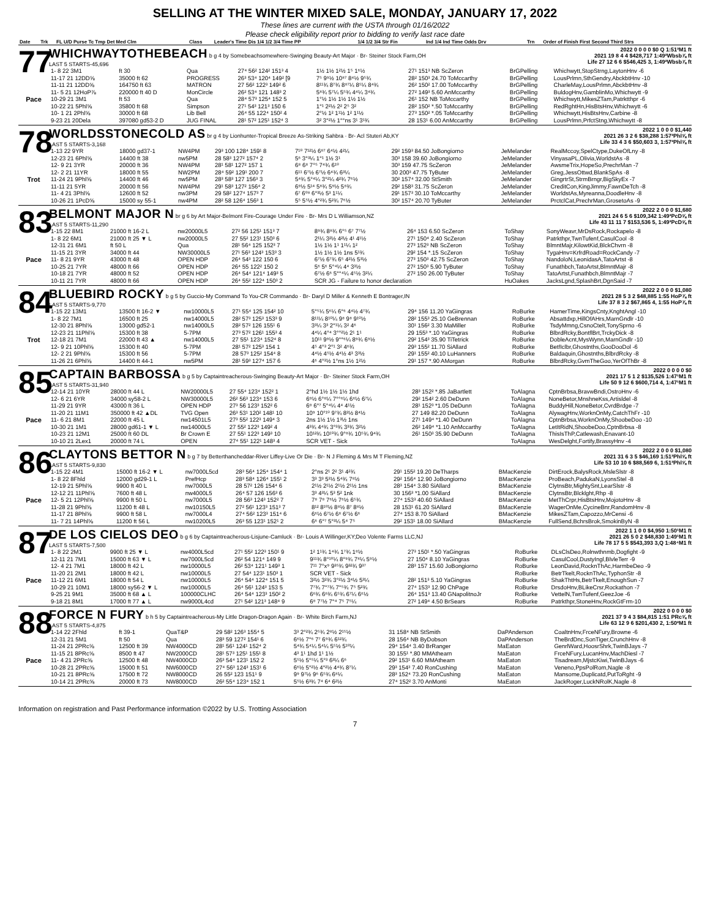SELLING AT THE WINTER MIXED SALE, MONDAY, JANUARY 17, 2022
These lines are current with the USTA through 01/16/2022
Please check eligibility report prior to bidding to verify last race date
| Date | Trk | FL U/D Purse Tc Tmp Det Med Clm | Class | Leader's Time Dis 1/4 1/2 3/4 Time PP | 1/4 1/2 3/4 Str Fin | Ind 1/4 Ind Time Odds Drv | Trn | Order of Finish First Second Third Strs |
77
Pace
WHICHWAYTOTHEBEACH b g 4 by Somebeachsomewhere-Swinging Beauty-Art Major · Br- Steiner Stock Farm,OH
LAST 5 STARTS-45,696
2022 0 0 0 0 $0 Q 1:51³M1 ft
2021 19 8 4 4 $428,717 1:49²Wbsb⅞ ft
Life 27 12 6 6 $546,425 3, 1:49²Wbsb⅞ ft
| 1- 8 22 3M1 | ft 30 | Qua | 27⁴ 56² 124² 151³ 4 | 1½ 1½ 1²½ 1⁵ 1⁶½ | 27¹ 151³ NB ScZeron | BrGPelling | Whichwytt,StopStrng,LaytonHnv -6 |
| 11-17 21 12DD⅝ | 35000 ft 62 | PROGRESS | 26³ 53⁴ 120⁴ 149² [9 | 7⁵ 9⁹½ 10⁸⁷ 8⁴½ 9⁵¾ | 28² 150³ 24.70 ToMccarthy | BrGPelling | LousPrlmn,SthGendry,AbckbtHnv -10 |
| 11-11 21 12DD⅝ | 164750 ft 63 | MATRON | 27 56² 122³ 149² 6 | 8¹¹¾ 8⁷¾ 8⁸⁷¼ 8⁵¼ 8⁴¾ | 26² 150² 17.00 ToMccarthy | BrGPelling | CharleMay,LousPrlmn,AbckbtHnv -8 |
| 11- 5 21 12HoP⅞ | 220000 ft 40 D | MonCircle | 26² 53⁴ 121 148³ 2 | 5⁸¾ 5⁷¼ 5⁵¾ 4⁴¼ 3⁴¾ | 27² 149³ 5.60 AnMccarthy | BrGPelling | BuldogHnv,GamblinMo,Whichwytt -9 |
| 10-29 21 3M1 | ft 53 | Qua | 28⁴ 57³ 125⁴ 152 5 | 1°½ 1½ 1½ 1½ 1½ | 26¹ 152 NB ToMccarthy | BrGPelling | Whichwytt,MikesZTam,Patrktthpr -6 |
| 10-22 21 5Phl⅝ | 35800 ft 68 | Simpson | 27¹ 54³ 121³ 150 6 | 1°¹ 2²½ 2² 2⁵ 3² | 28² 150² *.50 ToMccarthy | BrGPelling | RedRghtHn,HisBtsHnv,Whichwytt -6 |
| 10- 1 21 2Phl⅝ | 30000 ft 68 | Lib Bell | 26⁴ 55 122⁴ 150² 4 | 2°½ 1² 1¹½ 1² 1¹½ | 27³ 150² *.05 ToMccarthy | BrGPelling | Whichwytt,HisBtsHnv,Carbine -8 |
| 9-23 21 20Dela | 397080 gd53-2 D | JUG FINAL | 28¹ 57² 125¹ 152⁴ 3 | 3² 3°²½ 1°°ns 3¹ 3¹¾ | 28 153¹ 6.00 AnMccarthy | BrGPelling | LousPrlmn,PrfctStng,Whichwytt -8 |
78
Trot
WORLDSSTONECOLD AS br g 4 by Lionhunter-Tropical Breeze As-Striking Sahbra · Br- Acl Stuteri Ab,KY
LAST 5 STARTS-3,168
2022 1 0 0 0 $1,440
2021 26 3 2 6 $38,288 1:57³Phl⅝ ft
Life 33 4 3 6 $50,603 3, 1:57³Phl⅝ ft
| 1-13 22 9YR | 18000 gd37-1 | NW4PM | 29³ 100 128⁴ 159¹ 8 | 7¹⁰ 7¹²½ 6⁸⁷ 6⁴½ 4²¼ | 29² 159³ 84.50 JoBongiorno | JeMelander | RealMccoy,SpelCtype,DukeOfLny -8 |
| 12-23 21 6Phl⅝ | 14400 ft 38 | nw5PM | 28 58³ 127² 157⁴ 2 | 5⁶ 3°³¼ 1°¹ 1½ 3¹ | 30³ 158 39.60 JoBongiorno | JeMelander | VinyasaPL,Olivia,WorldstAs -8 |
| 12- 9 21 3YR | 20000 ft 36 | NW4PM | 28¹ 58¹ 127² 157 1 | 6⁸ 6⁸ 7°⁵ 7⁴¾ 6¹⁰ | 30³ 159 47.75 ScZeron | JeMelander | AwsmeTrix,HopeSo,PrechrMan -7 |
| 12- 2 21 11YR | 18000 ft 55 | NW2PM | 28⁴ 59² 129¹ 200 7 | 6¹¹ 6⁷½ 6⁷½ 6⁴¾ 6³¼ | 30 200³ 47.75 TyButer | JeMelander | Greg,JessOttwd,BlankSpAs -8 |
| 11-24 21 9Phl⅝ | 14400 ft 46 | nw5PM | 28³ 58³ 127 156³ 3 | 5⁴¾ 5°⁴¼ 3°²¼ 4²¾ 7⁶½ | 30² 157⁴ 32.00 StSmith | JeMelander | GingrtrSt,StrmBrngr,BigSkyEx -7 |
| 11-11 21 5YR | 20000 ft 56 | NW4PM | 29¹ 58³ 127² 156⁴ 2 | 6⁹½ 5¹⁴ 5⁸¾ 5⁹½ 5⁸¾ | 29² 158³ 31.75 ScZeron | JeMelander | CreditCon,KingJimmy,FawnDeTch -8 |
| 11- 4 21 3Phl⅝ | 12600 ft 52 | nw3PM | 29 58² 127⁴ 157³ 7 | 6⁷ 6⁰⁸ 6°³½ 5³ 1¹¼ | 29¹ 157³ 30.10 ToMccarthy | JeMelander | WorldstAs,Myreanna,DoodleHnv -8 |
| 10-26 21 1PcD⅝ | 15000 sy 55-1 | nw4PM | 28² 58 126⁴ 156³ 1 | 5⁵ 5⁵½ 4°²¾ 5²¾ 7⁶½ | 30² 157⁴ 20.70 TyButer | JeMelander | PrctclCat,PrechrMan,GrosetoAs -9 |
83
Pace
BELMONT MAJOR N br g 6 by Art Major-Belmont Fire-Courage Under Fire · Br- Mrs D L Williamson,NZ
LAST 5 STARTS-11,290
2022 2 0 0 0 $1,680
2021 24 6 5 6 $109,342 1:49³PcD⅝ ft
Life 43 11 11 7 $153,536 5, 1:49³PcD⅝ ft
| 1-15 22 8M1 | 21000 ft 16-2 L | nw20000L5 | 27² 56 125¹ 151³ 7 | 8⁹¾ 8⁸¾ 6°⁵ 6⁷ 7⁷½ | 26⁴ 153 6.50 ScZeron | ToShay | SonyWeavr,MrDsRock,Rockapelo -8 |
| 1- 8 22 6M1 | 21000 ft 25 ▼ L | nw20000L5 | 27 55² 123¹ 150³ 6 | 2¹¼ 3²½ 4²½ 4¹ 4¹½ | 27¹ 150⁴ 2.40 ScZeron | ToShay | Patrkthpr,TwnTufenf,CasulCool -8 |
| 12-31 21 6M1 | ft 50 L | Qua | 28¹ 56⁴ 125 152³ 7 | 1½ 1½ 1¹ 1¹¼ 1² | 27³ 152³ NB ScZeron | ToShay | BlmntMajr,KilowtKid,BlckChvrn -8 |
| 11-15 21 3YR | 34000 ft 44 | NW30000L5 | 27¹ 56³ 124³ 153³ 3 | 1½ 1½ 1½ 1ns 5¹¾ | 29² 154 *.15 ScZeron | ToShay | TygaHnv=KrfrdRoad=RockCandy -7 |
| 11- 8 21 9YR | 43000 ft 48 | OPEN HDP | 26⁴ 54³ 122 150 6 | 6⁷½ 6⁷¾ 6⁵ 4²½ 5³½ | 27³ 150³ 42.75 ScZeron | ToShay | NandoloN,LeonidasA,TatoArtst -8 |
| 10-25 21 7YR | 48000 ft 66 | OPEN HDP | 26⁴ 55 122² 150 2 | 5⁶ 5⁶ 5°⁴¼ 4⁴ 3³½ | 27² 150³ 5.90 TyButer | ToShay | Funathbch,TatoArtst,BlmntMajr -8 |
| 10-18 21 7YR | 48000 ft 52 | OPEN HDP | 26⁴ 54⁴ 121⁴ 149³ 5 | 6⁷½ 6⁶ 5°°⁴¼ 4⁵½ 3²¼ | 27² 150 26.00 TyButer | ToShay | TatoArtst,Funathbch,BlmntMajr -7 |
| 10-11 21 7YR | 48000 ft 66 | OPEN HDP | 26⁴ 55² 122⁴ 150³ 2 | SCR JG - Failure to honor declaration | | HuOakes | JacksLgnd,SplashBrt,DgnSaid -7 |
84
Trot
BLUEBIRD ROCKY b g 5 by Guccio-My Command To You-CR Commando · Br- Daryl D Miller & Kenneth E Bontrager,IN
LAST 5 STARTS-9,770
2022 2 0 0 0 $1,080
2021 28 5 3 2 $48,885 1:55 HoP⅞ ft
Life 37 8 3 2 $67,865 4, 1:55 HoP⅞ ft
| 1-15 22 13M1 | 13500 ft 16-2 ▼ | nw10000L5 | 27¹ 55⁴ 125 154² 10 | 5°⁵¼ 5⁶¼ 6°⁶ 4⁴½ 4⁷¾ | 29⁴ 156 11.20 YaGingras | RoBurke | HamerTime,KingsCnty,KnghtAngl -10 |
| 1- 8 22 7M1 | 16500 ft 25 | nw14000L5 | 28² 57³ 125³ 153³ 9 | 8¹¹¼ 8¹⁰¼ 9⁸ 9⁸ 9¹⁰½ | 28² 155³ 25.10 GeBrennan | RoBurke | Absattdxp,HillOfAHrs,MarnGndlr -10 |
| 12-30 21 8Phl⅝ | 13000 gd52-1 | nw14000L5 | 28² 57² 126 155¹ 6 | 3³¼ 3³ 2°¹¼ 3² 4⁶ | 30¹ 156² 3.30 MaMiller | RoBurke | TsdyMmng,CsnoCtelt,TonySprno -6 |
| 12-23 21 11Phl⅝ | 15300 ft 38 | 5-7PM | 27³ 57² 126¹ 155³ 4 | 4⁴¼ 4°⁴ 3°°²½ 2¹ 1¹ | 29 155³ *.10 YaGingras | RoBurke | BlbrdRcky,BontflBrt,TrckyDick -8 |
| 12-18 21 7M1 | 22000 ft 43 ▲ | nw14000L5 | 27 55¹ 123⁴ 152⁴ 8 | 10¹¹ 9⁹½ 9°°⁶¼ 8⁹¾ 6⁹½ | 29² 154³ 35.90 TiTetrick | RoBurke | DobleAcnt,MysWynn,MarnGndlr -10 |
| 12- 9 21 10Phl⅝ | 15300 ft 40 | 5-7PM | 28¹ 57² 125³ 154 1 | 4⁵ 4°³ 2°¹ 3² 4⁶¾ | 29³ 155² 11.70 SiAllard | RoBurke | BetfIclbr,Ghostnths,GooDooDol -6 |
| 12- 2 21 9Phl⅝ | 15300 ft 56 | 5-7PM | 28 57³ 125² 154⁴ 8 | 4⁴½ 4⁵½ 4⁴½ 4³ 3³½ | 29¹ 155² 40.10 LuHanners | RoBurke | Baldaquin,Ghostnths,BlbrdRcky -8 |
| 11-26 21 6Phl⅝ | 14400 ft 44-1 | nw5PM | 28¹ 59³ 127⁴ 157 6 | 4⁶ 4°³½ 1°ns 1½ 1²½ | 29¹ 157 *.90 AMorgan | RoBurke | BlbrdRcky,GvmTheGoo,YerOfThBr -8 |
85
Pace
CAPTAIN BARBOSSA b g 5 by Captaintreacherous-Swinging Beauty-Art Major · Br- Steiner Stock Farm,OH
LAST 5 STARTS-31,940
2022 0 0 0 0 $0
2021 17 5 1 2 $135,526 1:47¹M1 ft
Life 50 9 12 6 $600,714 4, 1:47¹M1 ft
| 12-14 21 10YR | 28000 ft 44 L | NW20000L5 | 27 55⁴ 123⁴ 152² 1 | 2°hd 1½ 1½ 1½ 1hd | 28³ 152² *.85 JaBartlett | ToAlagna | CptnBrbsa,BravwBndi,OstroHnv -6 |
| 12- 6 21 6YR | 34000 sy58-2 L | NW30000L5 | 26² 56³ 123⁴ 153 6 | 6⁹½ 6°⁸¼ 7°°⁶¼ 6⁶½ 6⁷¼ | 29² 154² 2.60 DeDunn | ToAlagna | NoneBetor,MnshneKss,Artisldel -8 |
| 11-29 21 9YR | 43000 ft 36 L | OPEN HDP | 27³ 56 123³ 152² 6 | 6⁸ 6°⁷ 5°⁴¼ 4⁴ 4¹½ | 28¹ 152³ *1.05 DeDunn | ToAlagna | BuddyHill,NoneBetor,CvrdBrdge -7 |
| 11-20 21 11M1 | 350000 ft 42 ▲DL | TVG Open | 26³ 53¹ 120² 148¹ 10 | 10⁹ 10°¹⁰ 9⁷¾ 8³½ 8⁴½ | 27 149 82.20 DeDunn | ToAlagna | AlywagHnv,WorknOnMy,CatchThFr -10 |
| 11- 6 21 8M1 | 22000 ft 45 L | nw14501L5 | 27³ 55² 122³ 149⁴ 3 | 2ns 1½ 1½ 1³½ 1ns | 27¹ 149⁴ *1.40 DeDunn | ToAlagna | CptnBrbsa,WorknOnMy,ShoobeDoo -10 |
| 10-30 21 1M1 | 28000 gd61-1 ▼ L | nw14000L5 | 27 55² 122³ 149² 4 | 4³¾ 4⁴¾ 3°³¾ 3³¾ 3²½ | 26² 149⁴ *1.10 AnMccarthy | ToAlagna | LetItRidN,ShoobeDoo,CptnBrbsa -8 |
| 10-23 21 12M1 | 25000 ft 60 DL | Br Crown E | 27 55¹ 122³ 149³ 10 | 10¹²¾ 10¹⁰¾ 9°⁸¾ 10⁵¾ 9⁴¾ | 26¹ 150³ 35.90 DeDunn | ToAlagna | ThisIsThP,Catlewash,Enavant-10 |
| 10-10 21 2Lex1 | 20000 ft 74 L | OPEN | 27⁴ 55¹ 122¹ 148³ 4 | SCR VET - Sick | | ToAlagna | WesDelght,Fortify,BrassyHnv -4 |
86
Pace
CLAYTONS BETTOR N b g 7 by Betterthancheddar-River Liffey-Live Or Die · Br- N J Fleming & Mrs M T Fleming,NZ
LAST 5 STARTS-9,830
2022 2 0 0 0 $1,080
2021 31 6 3 5 $46,169 1:51³Phl⅝ ft
Life 53 10 10 6 $88,569 6, 1:51³Phl⅝ ft
| 1-15 22 4M1 | 15000 ft 16-2 ▼ L | nw7000L5cd | 28³ 56⁴ 125⁴ 154⁴ 1 | 2°ns 2¹ 2² 3¹ 4²¾ | 29¹ 155² 19.20 DeTharps | BMacKenzie | DirtErock,BalysRock,MsleSlstr -8 |
| 1- 8 22 8Fhld | 12000 gd29-1 L | PrefHcp | 28³ 58⁴ 126⁴ 155¹ 2 | 3³ 3³ 5³½ 5⁴¾ 7⁸½ | 29² 156⁴ 12.90 JoBongiorno | BMacKenzie | ProBeach,PadukaN,LyonsStel -8 |
| 12-19 21 5Phl⅝ | 9900 ft 40 L | nw7000L5 | 28 57² 126 154⁴ 6 | 2¹½ 2¹½ 2¹½ 2¹½ 1ns | 28³ 154⁴ 3.80 SiAllard | BMacKenzie | ClytnsBtr,MightySnt,LearSlstr -8 |
| 12-12 21 11Phl⅝ | 7600 ft 48 L | nw4000L5 | 26⁴ 57 126 156³ 6 | 3³ 4³¼ 5³ 5² 1nk | 30 156³ *1.00 SiAllard | BMacKenzie | ClytnsBtr,Blcklght,Rhp -8 |
| 12- 5 21 12Phl⅝ | 9900 ft 50 L | nw7000L5 | 28 56³ 124³ 152² 7 | 7⁸ 7⁸ 7⁶½ 7⁶½ 6⁵¾ | 27⁴ 153³ 40.60 SiAllard | BMacKenzie | MetThCrpr,HisBtsHnv,MojotoHnv -8 |
| 11-28 21 9Phl⅝ | 11200 ft 48 L | nw10150L5 | 27² 56¹ 123³ 151³ 7 | 8¹² 8¹⁰½ 8⁸½ 8⁷ 8⁸½ | 28 153¹ 61.20 SiAllard | BMacKenzie | WagerOnMe,CycineBnr,RandomHnv -8 |
| 11-17 21 8Phl⅝ | 9900 ft 58 L | nw7000L4 | 27⁴ 56² 123³ 151⁴ 6 | 6⁶½ 6⁷½ 6⁸ 6⁷½ 6⁶ | 27⁴ 153 8.70 SiAllard | BMacKenzie | MikesZTam,Capozzo,MrCensi -6 |
| 11- 7 21 14Phl⅝ | 11200 ft 56 L | nw10200L5 | 26³ 55 123¹ 152¹ 2 | 6⁶ 6°⁷ 5°³¼ 5⁴ 7⁵ | 29² 153¹ 18.00 SiAllard | BMacKenzie | FullSend,BchrsBrok,SmokinByN -8 |
87
Pace
DE LOS CIELOS DEO b g 6 by Captaintreacherous-Lisjune-Camluck · Br- Louis A Willinger,KY;Deo Volente Farms LLC,NJ
LAST 5 STARTS-7,500
2022 1 1 0 0 $4,950 1:50¹M1 ft
2021 26 5 0 2 $48,830 1:49¹M1 ft
Life 78 17 5 5 $543,393 3,Q 1:48⁴M1 ft
| 1- 8 22 2M1 | 9900 ft 25 ▼ L | nw4000L5cd | 27¹ 55² 122³ 150¹ 9 | 1² 1¹¾ 1⁴¾ 1⁷¾ 1⁸½ | 27³ 150¹ *.50 YaGingras | RoBurke | DLsClsDeo,Rolnwthnmb,Dogfight -9 |
| 12-11 21 7M1 | 15000 ft 63 ▼ L | nw7000L5cd | 26² 54 121⁴ 149 9 | 9¹¹¾ 8°¹⁰¼ 8°⁹¾ 7⁸¼ 5⁹½ | 27 150⁴ 8.10 YaGingras | RoBurke | CasulCool,DustyIngl,BlvleTerr -9 |
| 12- 4 21 7M1 | 18000 ft 42 L | nw10000L5 | 26² 53⁴ 121¹ 149³ 1 | 7¹¹ 7°x⁹ 9³⁵¾ 9³²¾ 9³⁷ | 28³ 157 15.60 JoBongiorno | RoBurke | LeonDavid,RocknThAc,HarmbeDeo -9 |
| 11-20 21 2M1 | 18000 ft 42 L | nw10000L5 | 27 54⁴ 123¹ 150³ 1 | SCR VET - Sick | | RoBurke | BetrTkelt,RocknThAc,TyphonStr -8 |
| 11-12 21 6M1 | 18000 ft 54 L | nw10000L5 | 26⁴ 54⁴ 122⁴ 151 5 | 3²½ 3²¾ 3°²½ 3⁴½ 5³¼ | 28² 151³ 5.10 YaGingras | RoBurke | ShakThtHs,BetrTkelt,EnoughSun -7 |
| 10-29 21 10M1 | 18000 sy56-2 ▼ L | nw10000L5 | 26⁴ 56¹ 124³ 153 5 | 7⁷¾ 7°⁷¾ 7°⁵¾ 7⁵ 5²¾ | 27⁴ 153³ 12.90 ChPage | RoBurke | DrsdoHnv,BLikeCrsr,Rockathon -7 |
| 9-25 21 9M1 | 35000 ft 68 ▲ L | 100000CLHC | 26⁴ 54⁴ 123³ 150² 2 | 6⁶¾ 6⁶¾ 6⁵¾ 6⁷¼ 6⁶½ | 26⁴ 151³ 13.40 GNapolitnoJr | RoBurke | VettelN,TwnTufenf,GeezJoe -6 |
| 9-18 21 8M1 | 17000 ft 77 ▲ L | nw9000L4cd | 27¹ 54² 121³ 148⁴ 9 | 6⁸ 7⁷½ 7°⁴ 7⁵ 7⁵¼ | 27² 149⁴ 4.50 BrSears | RoBurke | Patrkthpr,StoneHnv,RockGtFrm-10 |
88
Pace
FORCE N FURY b h 5 by Captaintreacherous-My Little Dragon-Dragon Again · Br- White Birch Farm,NJ
LAST 5 STARTS-4,875
2022 0 0 0 0 $0
2021 37 9 4 3 $84,815 1:51 PRc⅝ ft
Life 63 12 9 6 $201,430 2, 1:50²M1 ft
| 1-14 22 2Fhld | ft 39-1 | QuaT&P | 29 58² 126³ 155⁴ 5 | 3³ 2°²¾ 2⁵¾ 2⁸½ 2¹⁵½ | 31 158⁴ NB StSmith | DaPAnderson | CoaltnHnv,FrceNFury,Browne -6 |
| 12-31 21 5M1 | ft 50 | Qua | 28³ 59 127² 154¹ 6 | 6⁶½ 7°⁶ 7⁷ 6⁹¾ 6¹²¾ | 28 156⁴ NB ByDobson | DaPAnderson | TheBrdDnc,SonTiger,CrunchHnv -8 |
| 11-24 21 2PRc⅝ | 12500 ft 39 | NW4000CD | 28¹ 56¹ 124¹ 152⁴ 2 | 5⁴¾ 5⁴¼ 5⁴¼ 5⁵½ 5¹⁰¼ | 29⁴ 154⁴ 3.40 BrRanger | MaEaton | GenrlWard,HoosrShrk,TwinBJays -7 |
| 11-15 21 8PRc⅝ | 8500 ft 47 | NW2000CD | 28¹ 57³ 125¹ 155¹ 8 | 4³ 1¹ 1hd 1¹ 1½ | 30 155¹ *.80 MMAthearn | MaEaton | FrceNFury,LucanHnv,MachDiesl -7 |
| 11- 4 21 2PRc⅝ | 12500 ft 48 | NW4000CD | 26³ 54⁴ 123¹ 152 2 | 5⁵½ 5°⁵¼ 5°³ 6³¼ 6⁶ | 29² 153¹ 6.60 MMAthearn | MaEaton | Tisadream,MjstcKiwi,TwinBJays -6 |
| 10-28 21 2PRc⅝ | 15000 ft 51 | NW6000CD | 27⁴ 56³ 124³ 153¹ 6 | 6⁶½ 5°²½ 4°²½ 4⁴¾ 8⁷¼ | 29³ 154³ 7.40 RonCushing | MaEaton | Veneno,PpsPolRom,Nagle -8 |
| 10-21 21 8PRc⅝ | 17500 ft 72 | NW8000CD | 26 55² 123 151¹ 9 | 9⁹ 9⁷½ 9⁶ 6⁵¾ 6⁸¼ | 28³ 152⁴ 73.20 RonCushing | MaEaton | Mansome,Duplicatd,PutToRght -9 |
| 10-14 21 2PRc⅝ | 20000 ft 73 | NW8000CD | 26² 55⁴ 123⁴ 152 1 | 5⁵½ 6³¾ 7⁴ 6⁴ 6²½ | 27⁴ 152² 3.70 AnMonti | MaEaton | JackRoger,LuckNRolK,Nagle -8 |
Information on registration and Past Performance information ©2022 by U.S. Trotting Association
7